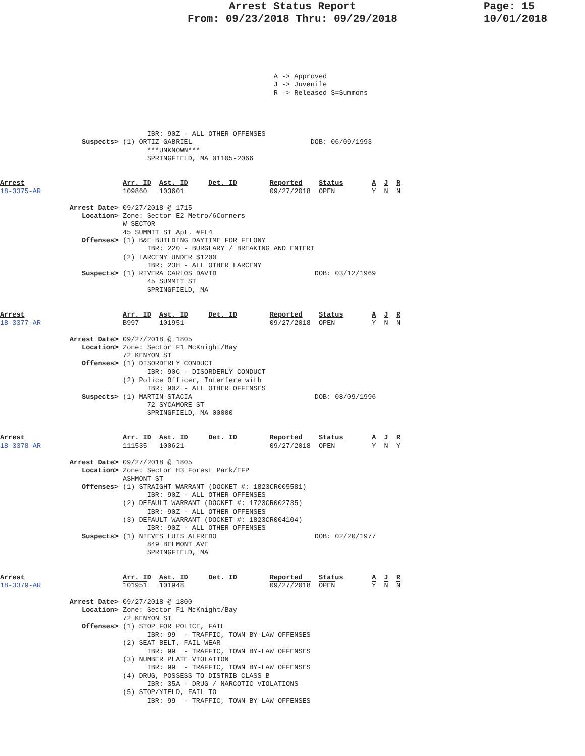Arrest Status Report
From: 09/23/2018 Thru: 09/29/2018
Page: 15
10/01/2018
                                                                   A -> Approved
                                                                   J -> Juvenile
                                                                   R -> Released S=Summons




                                    IBR: 90Z - ALL OTHER OFFENSES
                    Suspects> (1) ORTIZ GABRIEL                             DOB: 06/09/1993
                                    ***UNKNOWN***
                                    SPRINGFIELD, MA 01105-2066


Arrest                        Arr. ID  Ast. ID     Det. ID        Reported    Status       A  J  R
18-3375-AR                    109860   103601                     09/27/2018  OPEN         Y  N  N

                 Arrest Date> 09/27/2018 @ 1715
                    Location> Zone: Sector E2 Metro/6Corners
                              W SECTOR
                              45 SUMMIT ST Apt. #FL4
                    Offenses> (1) B&E BUILDING DAYTIME FOR FELONY
                                    IBR: 220 - BURGLARY / BREAKING AND ENTERI
                              (2) LARCENY UNDER $1200
                                    IBR: 23H - ALL OTHER LARCENY
                    Suspects> (1) RIVERA CARLOS DAVID                        DOB: 03/12/1969
                                    45 SUMMIT ST
                                    SPRINGFIELD, MA


Arrest                        Arr. ID  Ast. ID     Det. ID        Reported    Status       A  J  R
18-3377-AR                    B997     101951                     09/27/2018  OPEN         Y  N  N

                 Arrest Date> 09/27/2018 @ 1805
                    Location> Zone: Sector F1 McKnight/Bay
                              72 KENYON ST
                    Offenses> (1) DISORDERLY CONDUCT
                                    IBR: 90C - DISORDERLY CONDUCT
                              (2) Police Officer, Interfere with
                                    IBR: 90Z - ALL OTHER OFFENSES
                    Suspects> (1) MARTIN STACIA                              DOB: 08/09/1996
                                    72 SYCAMORE ST
                                    SPRINGFIELD, MA 00000


Arrest                        Arr. ID  Ast. ID     Det. ID        Reported    Status       A  J  R
18-3378-AR                    111535   100621                     09/27/2018  OPEN         Y  N  Y

                 Arrest Date> 09/27/2018 @ 1805
                    Location> Zone: Sector H3 Forest Park/EFP
                              ASHMONT ST
                    Offenses> (1) STRAIGHT WARRANT (DOCKET #: 1823CR005581)
                                    IBR: 90Z - ALL OTHER OFFENSES
                              (2) DEFAULT WARRANT (DOCKET #: 1723CR002735)
                                    IBR: 90Z - ALL OTHER OFFENSES
                              (3) DEFAULT WARRANT (DOCKET #: 1823CR004104)
                                    IBR: 90Z - ALL OTHER OFFENSES
                    Suspects> (1) NIEVES LUIS ALFREDO                        DOB: 02/20/1977
                                    849 BELMONT AVE
                                    SPRINGFIELD, MA


Arrest                        Arr. ID  Ast. ID     Det. ID        Reported    Status       A  J  R
18-3379-AR                    101951   101948                     09/27/2018  OPEN         Y  N  N

                 Arrest Date> 09/27/2018 @ 1800
                    Location> Zone: Sector F1 McKnight/Bay
                              72 KENYON ST
                    Offenses> (1) STOP FOR POLICE, FAIL
                                    IBR: 99  - TRAFFIC, TOWN BY-LAW OFFENSES
                              (2) SEAT BELT, FAIL WEAR
                                    IBR: 99  - TRAFFIC, TOWN BY-LAW OFFENSES
                              (3) NUMBER PLATE VIOLATION
                                    IBR: 99  - TRAFFIC, TOWN BY-LAW OFFENSES
                              (4) DRUG, POSSESS TO DISTRIB CLASS B
                                    IBR: 35A - DRUG / NARCOTIC VIOLATIONS
                              (5) STOP/YIELD, FAIL TO
                                    IBR: 99  - TRAFFIC, TOWN BY-LAW OFFENSES